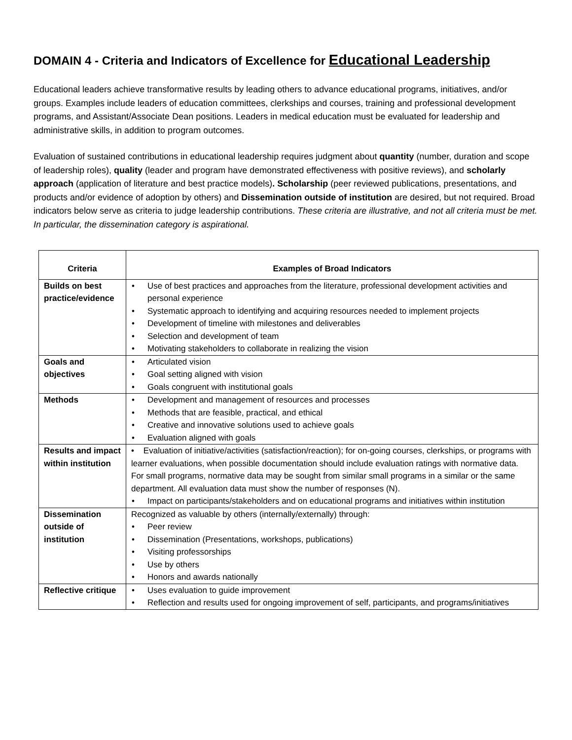DOMAIN 4 - Criteria and Indicators of Excellence for Educational Leadership
Educational leaders achieve transformative results by leading others to advance educational programs, initiatives, and/or groups. Examples include leaders of education committees, clerkships and courses, training and professional development programs, and Assistant/Associate Dean positions. Leaders in medical education must be evaluated for leadership and administrative skills, in addition to program outcomes.
Evaluation of sustained contributions in educational leadership requires judgment about quantity (number, duration and scope of leadership roles), quality (leader and program have demonstrated effectiveness with positive reviews), and scholarly approach (application of literature and best practice models). Scholarship (peer reviewed publications, presentations, and products and/or evidence of adoption by others) and Dissemination outside of institution are desired, but not required. Broad indicators below serve as criteria to judge leadership contributions. These criteria are illustrative, and not all criteria must be met. In particular, the dissemination category is aspirational.
| Criteria | Examples of Broad Indicators |
| --- | --- |
| Builds on best practice/evidence | Use of best practices and approaches from the literature, professional development activities and personal experience Systematic approach to identifying and acquiring resources needed to implement projects Development of timeline with milestones and deliverables Selection and development of team Motivating stakeholders to collaborate in realizing the vision |
| Goals and objectives | Articulated vision Goal setting aligned with vision Goals congruent with institutional goals |
| Methods | Development and management of resources and processes Methods that are feasible, practical, and ethical Creative and innovative solutions used to achieve goals Evaluation aligned with goals |
| Results and impact within institution | • Evaluation of initiative/activities (satisfaction/reaction); for on-going courses, clerkships, or programs with learner evaluations, when possible documentation should include evaluation ratings with normative data. For small programs, normative data may be sought from similar small programs in a similar or the same department. All evaluation data must show the number of responses (N). Impact on participants/stakeholders and on educational programs and initiatives within institution |
| Dissemination outside of institution | Recognized as valuable by others (internally/externally) through: Peer review Dissemination (Presentations, workshops, publications) Visiting professorships Use by others Honors and awards nationally |
| Reflective critique | Uses evaluation to guide improvement Reflection and results used for ongoing improvement of self, participants, and programs/initiatives |